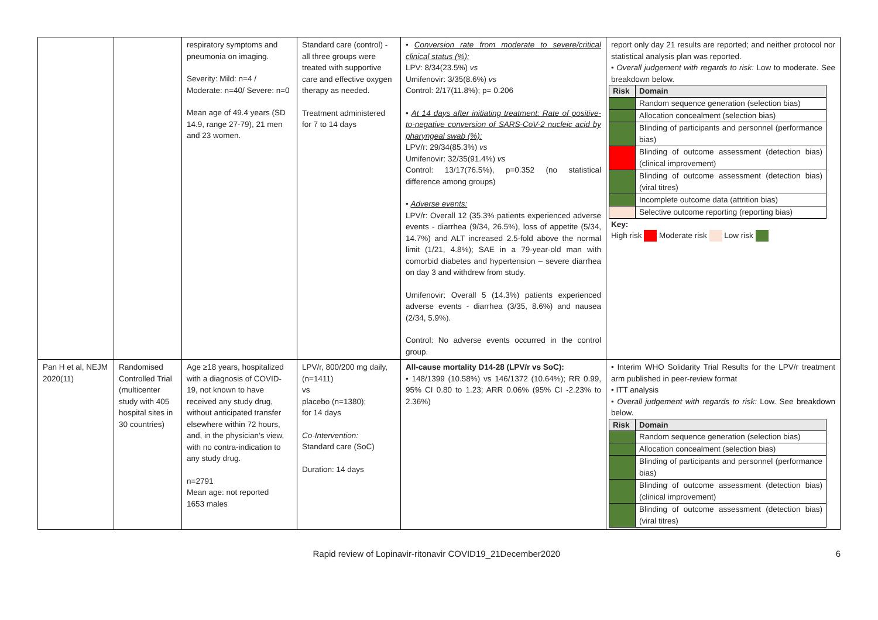| | | respiratory symptoms and pneumonia on imaging. Severity: Mild: n=4 / Moderate: n=40/ Severe: n=0 Mean age of 49.4 years (SD 14.9, range 27-79), 21 men and 23 women. | Standard care (control) - all three groups were treated with supportive care and effective oxygen therapy as needed. Treatment administered for 7 to 14 days | • Conversion rate from moderate to severe/critical clinical status (%): LPV: 8/34(23.5%) vs Umifenovir: 3/35(8.6%) vs Control: 2/17(11.8%); p= 0.206 • At 14 days after initiating treatment: Rate of positive-to-negative conversion of SARS-CoV-2 nucleic acid by pharyngeal swab (%): LPV/r: 29/34(85.3%) vs Umifenovir: 32/35(91.4%) vs Control: 13/17(76.5%), p=0.352 (no statistical difference among groups) • Adverse events: LPV/r: Overall 12 (35.3% patients experienced adverse events - diarrhea (9/34, 26.5%), loss of appetite (5/34, 14.7%) and ALT increased 2.5-fold above the normal limit (1/21, 4.8%); SAE in a 79-year-old man with comorbid diabetes and hypertension – severe diarrhea on day 3 and withdrew from study. Umifenovir: Overall 5 (14.3%) patients experienced adverse events - diarrhea (3/35, 8.6%) and nausea (2/34, 5.9%). Control: No adverse events occurred in the control group. | report only day 21 results are reported; and neither protocol nor statistical analysis plan was reported. • Overall judgement with regards to risk: Low to moderate. See breakdown below. / Risk / Domain / / --- / --- / / / Random sequence generation (selection bias) / / / Allocation concealment (selection bias) / / / Blinding of participants and personnel (performance bias) / / / Blinding of outcome assessment (detection bias) (clinical improvement) / / / Blinding of outcome assessment (detection bias) (viral titres) / / / Incomplete outcome data (attrition bias) / / / Selective outcome reporting (reporting bias) / Key: High risk Moderate risk Low risk |
| Pan H et al, NEJM 2020(11) | Randomised Controlled Trial (multicenter study with 405 hospital sites in 30 countries) | Age ≥18 years, hospitalized with a diagnosis of COVID-19, not known to have received any study drug, without anticipated transfer elsewhere within 72 hours, and, in the physician’s view, with no contra-indication to any study drug. n=2791 Mean age: not reported 1653 males | LPV/r, 800/200 mg daily, (n=1411) vs placebo (n=1380); for 14 days Co-Intervention: Standard care (SoC) Duration: 14 days | All-cause mortality D14-28 (LPV/r vs SoC): • 148/1399 (10.58%) vs 146/1372 (10.64%); RR 0.99, 95% CI 0.80 to 1.23; ARR 0.06% (95% CI -2.23% to 2.36%) | • Interim WHO Solidarity Trial Results for the LPV/r treatment arm published in peer-review format • ITT analysis • Overall judgement with regards to risk: Low. See breakdown below. / Risk / Domain / / --- / --- / / / Random sequence generation (selection bias) / / / Allocation concealment (selection bias) / / / Blinding of participants and personnel (performance bias) / / / Blinding of outcome assessment (detection bias) (clinical improvement) / / / Blinding of outcome assessment (detection bias) (viral titres) / |
Rapid review of Lopinavir-ritonavir COVID19_21December2020
6